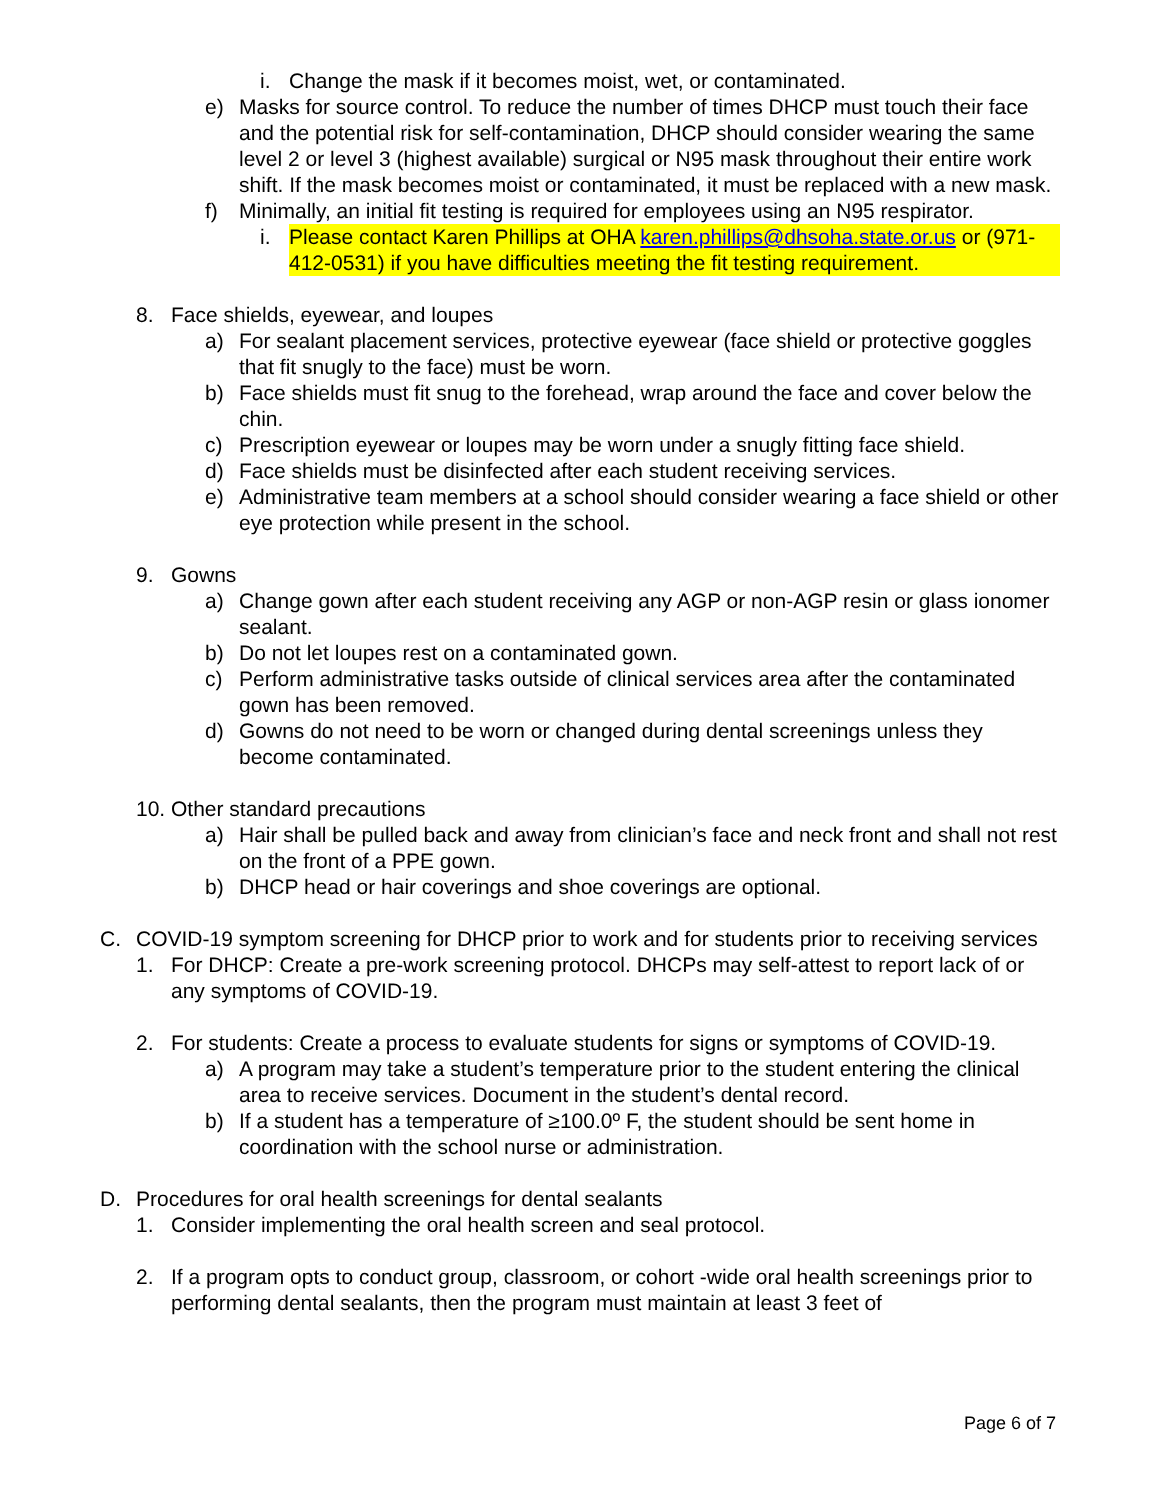i. Change the mask if it becomes moist, wet, or contaminated.
e) Masks for source control. To reduce the number of times DHCP must touch their face and the potential risk for self-contamination, DHCP should consider wearing the same level 2 or level 3 (highest available) surgical or N95 mask throughout their entire work shift. If the mask becomes moist or contaminated, it must be replaced with a new mask.
f) Minimally, an initial fit testing is required for employees using an N95 respirator.
i. Please contact Karen Phillips at OHA karen.phillips@dhsoha.state.or.us or (971-412-0531) if you have difficulties meeting the fit testing requirement.
8. Face shields, eyewear, and loupes
a) For sealant placement services, protective eyewear (face shield or protective goggles that fit snugly to the face) must be worn.
b) Face shields must fit snug to the forehead, wrap around the face and cover below the chin.
c) Prescription eyewear or loupes may be worn under a snugly fitting face shield.
d) Face shields must be disinfected after each student receiving services.
e) Administrative team members at a school should consider wearing a face shield or other eye protection while present in the school.
9. Gowns
a) Change gown after each student receiving any AGP or non-AGP resin or glass ionomer sealant.
b) Do not let loupes rest on a contaminated gown.
c) Perform administrative tasks outside of clinical services area after the contaminated gown has been removed.
d) Gowns do not need to be worn or changed during dental screenings unless they become contaminated.
10. Other standard precautions
a) Hair shall be pulled back and away from clinician’s face and neck front and shall not rest on the front of a PPE gown.
b) DHCP head or hair coverings and shoe coverings are optional.
C. COVID-19 symptom screening for DHCP prior to work and for students prior to receiving services
1. For DHCP: Create a pre-work screening protocol. DHCPs may self-attest to report lack of or any symptoms of COVID-19.
2. For students: Create a process to evaluate students for signs or symptoms of COVID-19.
a) A program may take a student’s temperature prior to the student entering the clinical area to receive services. Document in the student’s dental record.
b) If a student has a temperature of ≥100.0º F, the student should be sent home in coordination with the school nurse or administration.
D. Procedures for oral health screenings for dental sealants
1. Consider implementing the oral health screen and seal protocol.
2. If a program opts to conduct group, classroom, or cohort -wide oral health screenings prior to performing dental sealants, then the program must maintain at least 3 feet of
Page 6 of 7